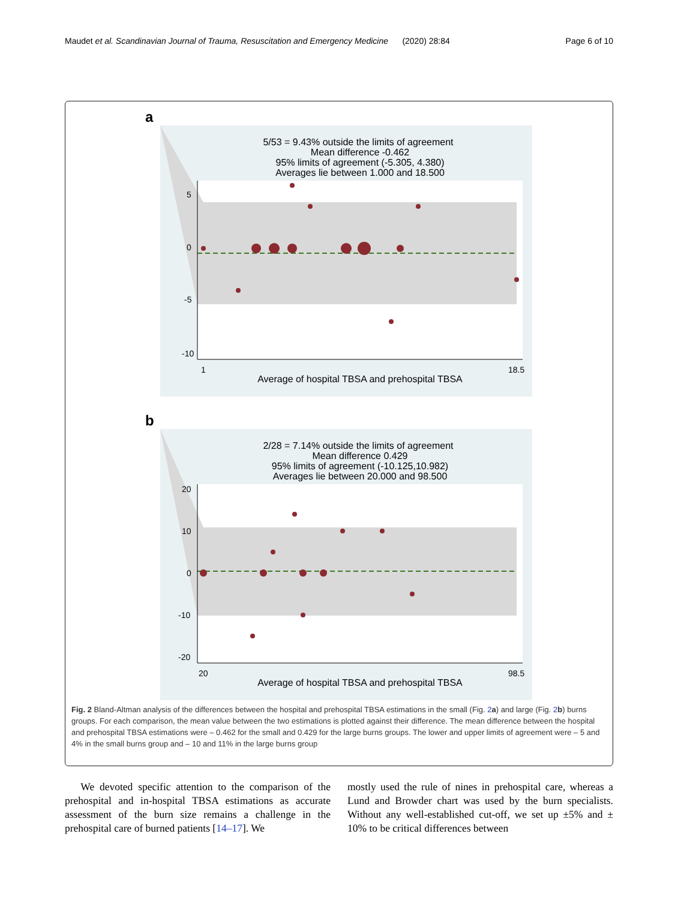Maudet et al. Scandinavian Journal of Trauma, Resuscitation and Emergency Medicine (2020) 28:84 Page 6 of 10
a
5/53 = 9.43% outside the limits of agreement
Mean difference -0.462
95% limits of agreement (-5.305, 4.380)
Averages lie between 1.000 and 18.500
5
0
-5
-10
1
18.5
Average of hospital TBSA and prehospital TBSA
b
2/28 = 7.14% outside the limits of agreement
Mean difference 0.429
95% limits of agreement (-10.125,10.982)
Averages lie between 20.000 and 98.500
20
10
0
-10
-20
20
98.5
Average of hospital TBSA and prehospital TBSA
Fig. 2 Bland-Altman analysis of the differences between the hospital and prehospital TBSA estimations in the small (Fig. 2 a) and large (Fig. 2 b) burns groups. For each comparison, the mean value between the two estimations is plotted against their difference. The mean difference between the hospital and prehospital TBSA estimations were – 0.462 for the small and 0.429 for the large burns groups. The lower and upper limits of agreement were – 5 and 4% in the small burns group and – 10 and 11% in the large burns group
We devoted specific attention to the comparison of the prehospital and in-hospital TBSA estimations as accurate assessment of the burn size remains a challenge in the prehospital care of burned patients [14–17]. We
mostly used the rule of nines in prehospital care, whereas a Lund and Browder chart was used by the burn specialists. Without any well-established cut-off, we set up ±5% and ± 10% to be critical differences between